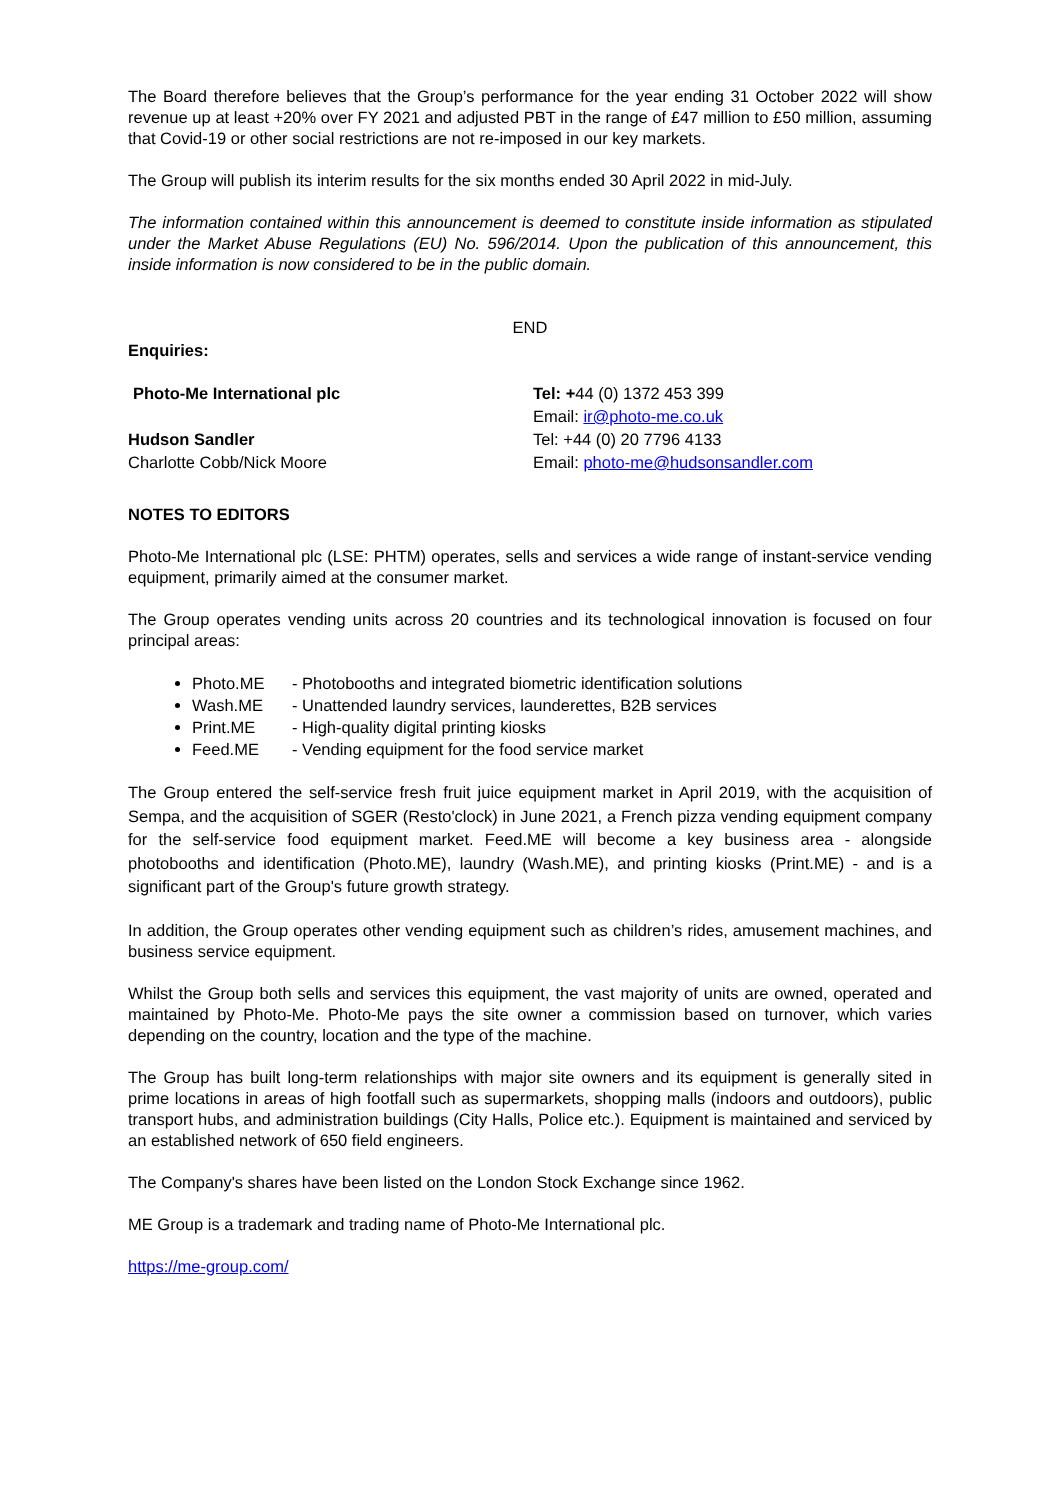The Board therefore believes that the Group’s performance for the year ending 31 October 2022 will show revenue up at least +20% over FY 2021 and adjusted PBT in the range of £47 million to £50 million, assuming that Covid-19 or other social restrictions are not re-imposed in our key markets.
The Group will publish its interim results for the six months ended 30 April 2022 in mid-July.
The information contained within this announcement is deemed to constitute inside information as stipulated under the Market Abuse Regulations (EU) No. 596/2014. Upon the publication of this announcement, this inside information is now considered to be in the public domain.
END
Enquiries:
| Photo-Me International plc | Tel: + 44 (0) 1372 453 399 Email: ir@photo-me.co.uk |
| Hudson Sandler Charlotte Cobb/Nick Moore | Tel: +44 (0) 20 7796 4133 Email: photo-me@hudsonsandler.com |
NOTES TO EDITORS
Photo-Me International plc (LSE: PHTM) operates, sells and services a wide range of instant-service vending equipment, primarily aimed at the consumer market.
The Group operates vending units across 20 countries and its technological innovation is focused on four principal areas:
Photo.ME - Photobooths and integrated biometric identification solutions
Wash.ME - Unattended laundry services, launderettes, B2B services
Print.ME - High-quality digital printing kiosks
Feed.ME - Vending equipment for the food service market
The Group entered the self-service fresh fruit juice equipment market in April 2019, with the acquisition of Sempa, and the acquisition of SGER (Resto'clock) in June 2021, a French pizza vending equipment company for the self-service food equipment market. Feed.ME will become a key business area - alongside photobooths and identification (Photo.ME), laundry (Wash.ME), and printing kiosks (Print.ME) - and is a significant part of the Group's future growth strategy.
In addition, the Group operates other vending equipment such as children’s rides, amusement machines, and business service equipment.
Whilst the Group both sells and services this equipment, the vast majority of units are owned, operated and maintained by Photo-Me. Photo-Me pays the site owner a commission based on turnover, which varies depending on the country, location and the type of the machine.
The Group has built long-term relationships with major site owners and its equipment is generally sited in prime locations in areas of high footfall such as supermarkets, shopping malls (indoors and outdoors), public transport hubs, and administration buildings (City Halls, Police etc.). Equipment is maintained and serviced by an established network of 650 field engineers.
The Company's shares have been listed on the London Stock Exchange since 1962.
ME Group is a trademark and trading name of Photo-Me International plc.
https://me-group.com/